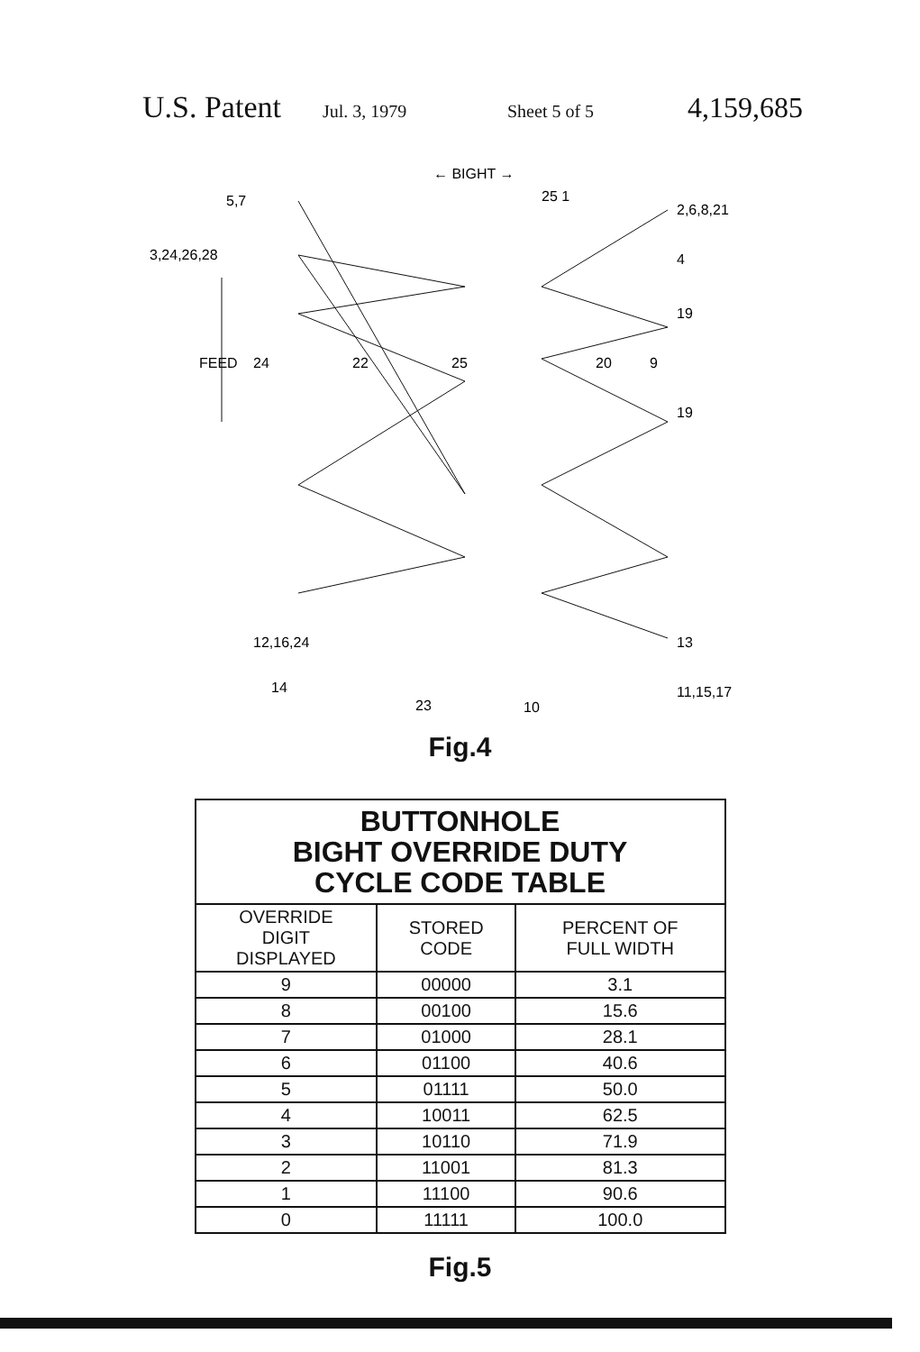U.S. Patent Jul. 3, 1979 Sheet 5 of 5 4,159,685
← BIGHT →
FEED
5,7
3,24,26,28
2,6,8,21
4
19
19
25 1
12,16,24
14
13
11,15,17
23
10
24
25
22
20
9
Fig.4
| BUTTONHOLE BIGHT OVERRIDE DUTY CYCLE CODE TABLE | | |
| --- | --- | --- |
| OVERRIDE DIGIT DISPLAYED | STORED CODE | PERCENT OF FULL WIDTH |
| 9 | 00000 | 3.1 |
| 8 | 00100 | 15.6 |
| 7 | 01000 | 28.1 |
| 6 | 01100 | 40.6 |
| 5 | 01111 | 50.0 |
| 4 | 10011 | 62.5 |
| 3 | 10110 | 71.9 |
| 2 | 11001 | 81.3 |
| 1 | 11100 | 90.6 |
| 0 | 11111 | 100.0 |
Fig.5